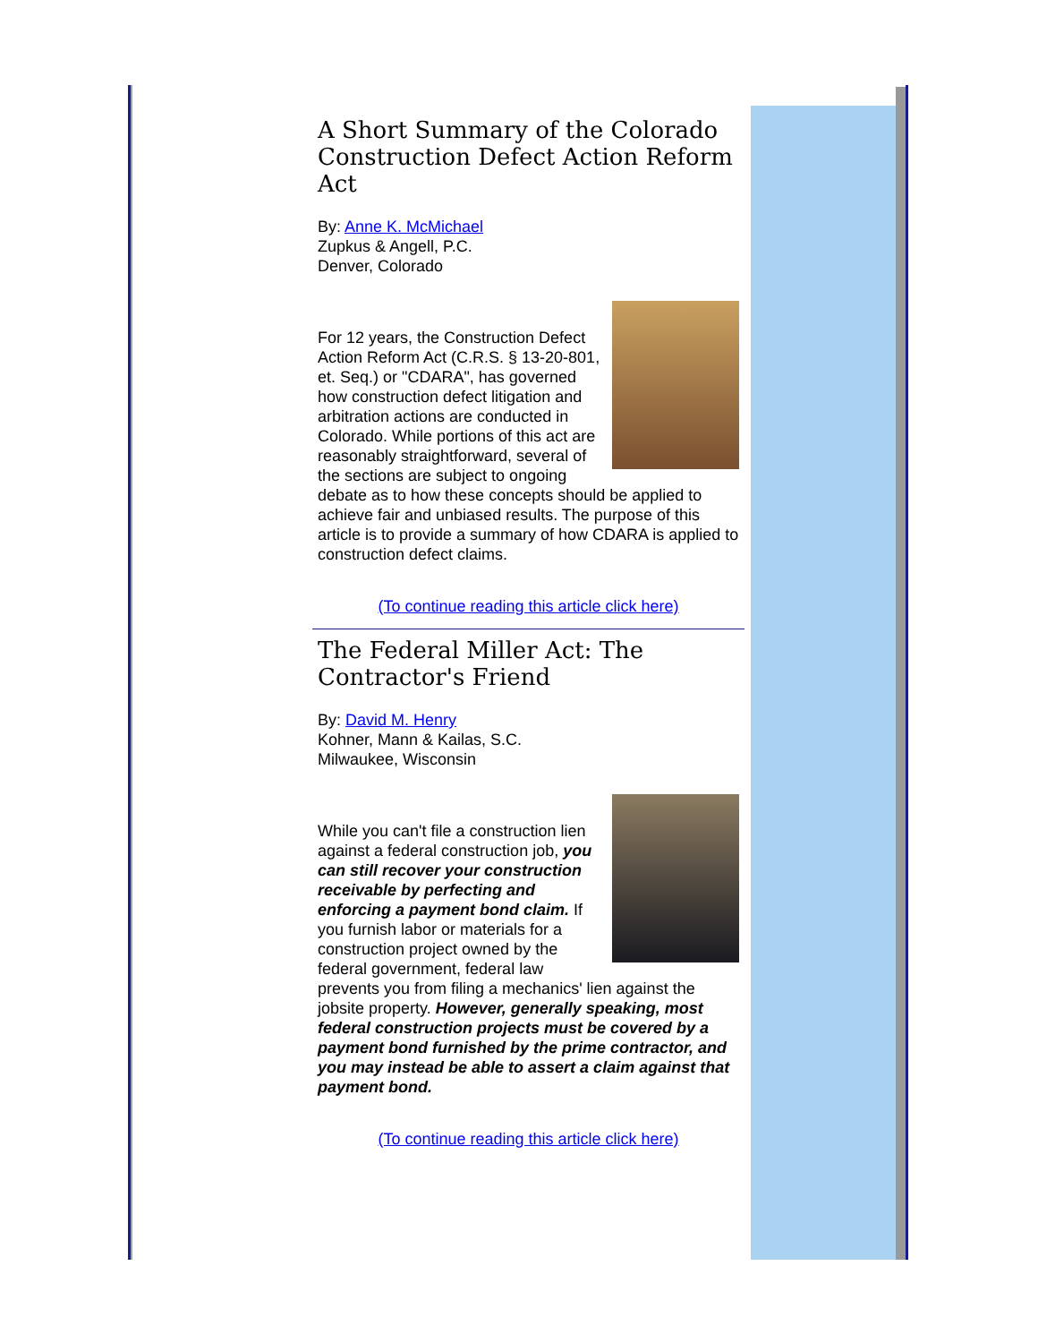A Short Summary of the Colorado Construction Defect Action Reform Act
By: Anne K. McMichael
Zupkus & Angell, P.C.
Denver, Colorado
For 12 years, the Construction Defect Action Reform Act (C.R.S. § 13-20-801, et. Seq.) or "CDARA", has governed how construction defect litigation and arbitration actions are conducted in Colorado. While portions of this act are reasonably straightforward, several of the sections are subject to ongoing debate as to how these concepts should be applied to achieve fair and unbiased results. The purpose of this article is to provide a summary of how CDARA is applied to construction defect claims.
(To continue reading this article click here)
The Federal Miller Act: The Contractor's Friend
By: David M. Henry
Kohner, Mann & Kailas, S.C.
Milwaukee, Wisconsin
While you can't file a construction lien against a federal construction job, you can still recover your construction receivable by perfecting and enforcing a payment bond claim. If you furnish labor or materials for a construction project owned by the federal government, federal law prevents you from filing a mechanics' lien against the jobsite property. However, generally speaking, most federal construction projects must be covered by a payment bond furnished by the prime contractor, and you may instead be able to assert a claim against that payment bond.
(To continue reading this article click here)